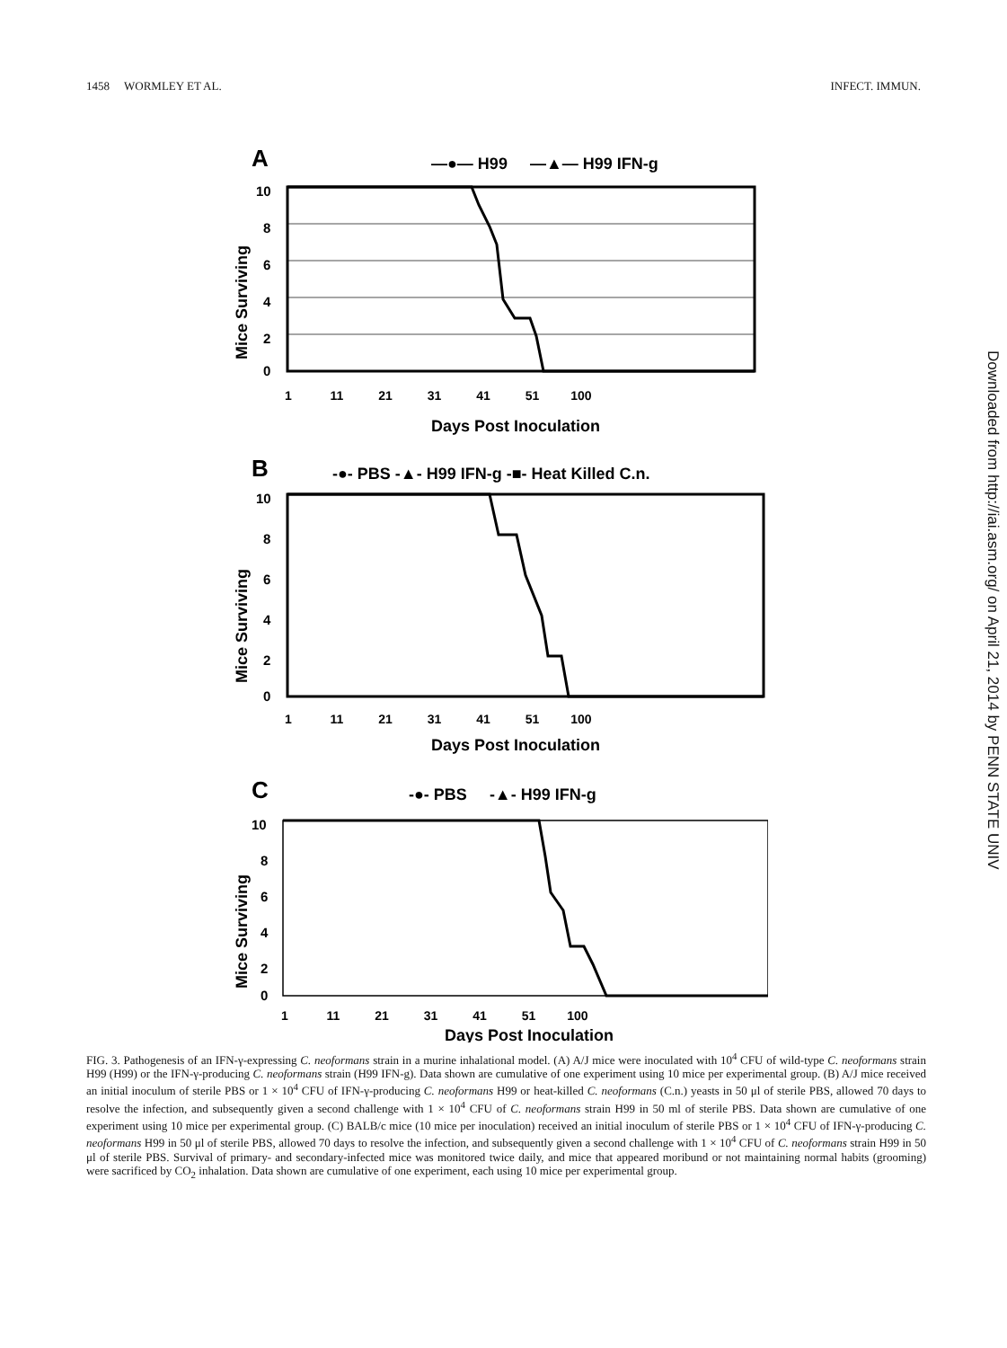1458 WORMLEY ET AL. INFECT. IMMUN.
A
—●— H99 —▲— H99 IFN-g
10
8
6
4
2
0
Mice Surviving
1 11 21 31 41 51 100
Days Post Inoculation
B
-●- PBS -▲- H99 IFN-g -■- Heat Killed C.n.
10
8
6
4
2
0
Mice Surviving
1 11 21 31 41 51 100
Days Post Inoculation
C
-●- PBS -▲- H99 IFN-g
10
8
6
4
2
0
Mice Surviving
1 11 21 31 41 51 100
Days Post Inoculation
FIG. 3. Pathogenesis of an IFN-γ-expressing C. neoformans strain in a murine inhalational model. (A) A/J mice were inoculated with 10<sup>4</sup> CFU of wild-type C. neoformans strain H99 (H99) or the IFN-γ-producing C. neoformans strain (H99 IFN-g). Data shown are cumulative of one experiment using 10 mice per experimental group. (B) A/J mice received an initial inoculum of sterile PBS or 1 × 10<sup>4</sup> CFU of IFN-γ-producing C. neoformans H99 or heat-killed C. neoformans (C.n.) yeasts in 50 μl of sterile PBS, allowed 70 days to resolve the infection, and subsequently given a second challenge with 1 × 10<sup>4</sup> CFU of C. neoformans strain H99 in 50 ml of sterile PBS. Data shown are cumulative of one experiment using 10 mice per experimental group. (C) BALB/c mice (10 mice per inoculation) received an initial inoculum of sterile PBS or 1 × 10<sup>4</sup> CFU of IFN-γ-producing C. neoformans H99 in 50 μl of sterile PBS, allowed 70 days to resolve the infection, and subsequently given a second challenge with 1 × 10<sup>4</sup> CFU of C. neoformans strain H99 in 50 μl of sterile PBS. Survival of primary- and secondary-infected mice was monitored twice daily, and mice that appeared moribund or not maintaining normal habits (grooming) were sacrificed by CO<sub>2</sub> inhalation. Data shown are cumulative of one experiment, each using 10 mice per experimental group.
Downloaded from http://iai.asm.org/ on April 21, 2014 by PENN STATE UNIV